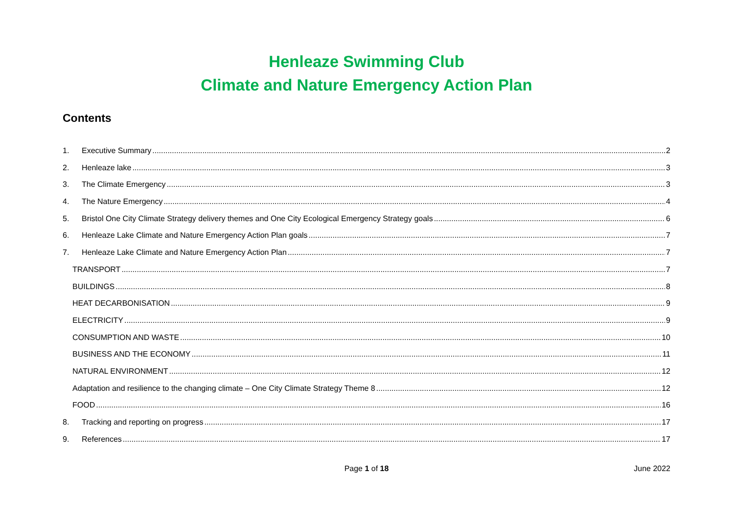Henleaze Swimming Club
Climate and Nature Emergency Action Plan
Contents
1. Executive Summary 2
2. Henleaze lake 3
3. The Climate Emergency 3
4. The Nature Emergency 4
5. Bristol One City Climate Strategy delivery themes and One City Ecological Emergency Strategy goals 6
6. Henleaze Lake Climate and Nature Emergency Action Plan goals 7
7. Henleaze Lake Climate and Nature Emergency Action Plan 7
TRANSPORT 7
BUILDINGS 8
HEAT DECARBONISATION 9
ELECTRICITY 9
CONSUMPTION AND WASTE 10
BUSINESS AND THE ECONOMY 11
NATURAL ENVIRONMENT 12
Adaptation and resilience to the changing climate – One City Climate Strategy Theme 8 12
FOOD 16
8. Tracking and reporting on progress 17
9. References 17
Page 1 of 18 June 2022